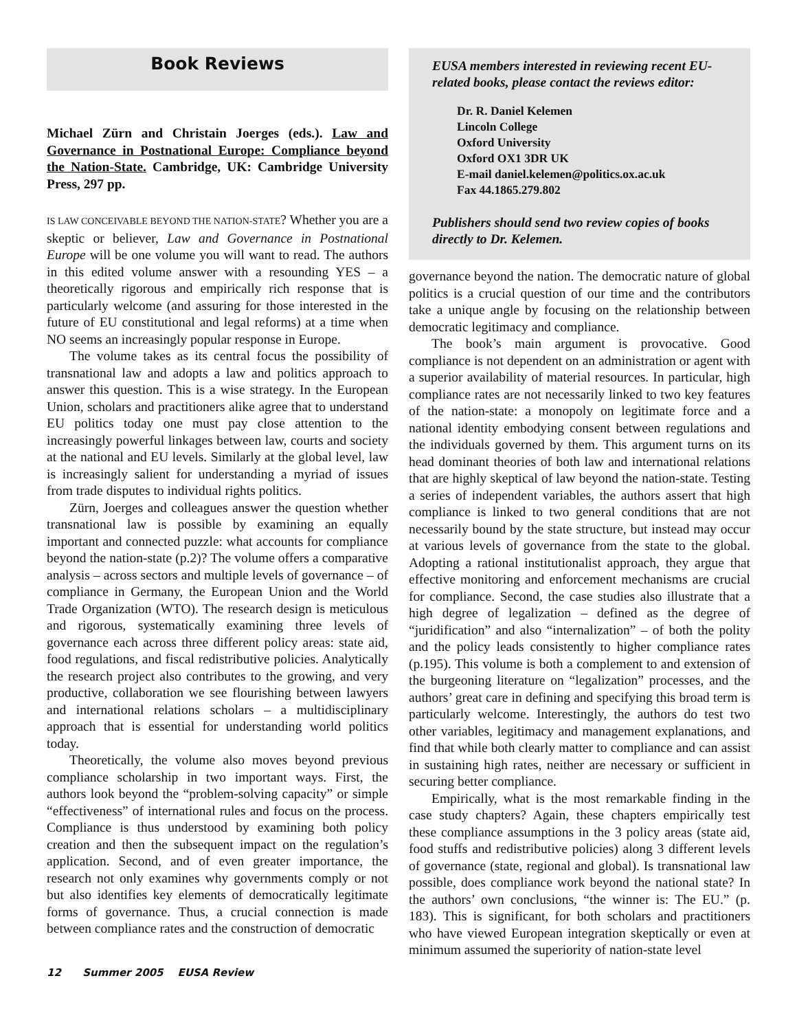Book Reviews
Michael Zürn and Christain Joerges (eds.). Law and Governance in Postnational Europe: Compliance beyond the Nation-State. Cambridge, UK: Cambridge University Press, 297 pp.
IS LAW CONCEIVABLE BEYOND THE NATION-STATE? Whether you are a skeptic or believer, Law and Governance in Postnational Europe will be one volume you will want to read. The authors in this edited volume answer with a resounding YES – a theoretically rigorous and empirically rich response that is particularly welcome (and assuring for those interested in the future of EU constitutional and legal reforms) at a time when NO seems an increasingly popular response in Europe.
The volume takes as its central focus the possibility of transnational law and adopts a law and politics approach to answer this question. This is a wise strategy. In the European Union, scholars and practitioners alike agree that to understand EU politics today one must pay close attention to the increasingly powerful linkages between law, courts and society at the national and EU levels. Similarly at the global level, law is increasingly salient for understanding a myriad of issues from trade disputes to individual rights politics.
Zürn, Joerges and colleagues answer the question whether transnational law is possible by examining an equally important and connected puzzle: what accounts for compliance beyond the nation-state (p.2)? The volume offers a comparative analysis – across sectors and multiple levels of governance – of compliance in Germany, the European Union and the World Trade Organization (WTO). The research design is meticulous and rigorous, systematically examining three levels of governance each across three different policy areas: state aid, food regulations, and fiscal redistributive policies. Analytically the research project also contributes to the growing, and very productive, collaboration we see flourishing between lawyers and international relations scholars – a multidisciplinary approach that is essential for understanding world politics today.
Theoretically, the volume also moves beyond previous compliance scholarship in two important ways. First, the authors look beyond the “problem-solving capacity” or simple “effectiveness” of international rules and focus on the process. Compliance is thus understood by examining both policy creation and then the subsequent impact on the regulation’s application. Second, and of even greater importance, the research not only examines why governments comply or not but also identifies key elements of democratically legitimate forms of governance. Thus, a crucial connection is made between compliance rates and the construction of democratic
EUSA members interested in reviewing recent EU-related books, please contact the reviews editor:
Dr. R. Daniel Kelemen
Lincoln College
Oxford University
Oxford OX1 3DR UK
E-mail daniel.kelemen@politics.ox.ac.uk
Fax 44.1865.279.802
Publishers should send two review copies of books directly to Dr. Kelemen.
governance beyond the nation. The democratic nature of global politics is a crucial question of our time and the contributors take a unique angle by focusing on the relationship between democratic legitimacy and compliance.
The book’s main argument is provocative. Good compliance is not dependent on an administration or agent with a superior availability of material resources. In particular, high compliance rates are not necessarily linked to two key features of the nation-state: a monopoly on legitimate force and a national identity embodying consent between regulations and the individuals governed by them. This argument turns on its head dominant theories of both law and international relations that are highly skeptical of law beyond the nation-state. Testing a series of independent variables, the authors assert that high compliance is linked to two general conditions that are not necessarily bound by the state structure, but instead may occur at various levels of governance from the state to the global. Adopting a rational institutionalist approach, they argue that effective monitoring and enforcement mechanisms are crucial for compliance. Second, the case studies also illustrate that a high degree of legalization – defined as the degree of “juridification” and also “internalization” – of both the polity and the policy leads consistently to higher compliance rates (p.195). This volume is both a complement to and extension of the burgeoning literature on “legalization” processes, and the authors’ great care in defining and specifying this broad term is particularly welcome. Interestingly, the authors do test two other variables, legitimacy and management explanations, and find that while both clearly matter to compliance and can assist in sustaining high rates, neither are necessary or sufficient in securing better compliance.
Empirically, what is the most remarkable finding in the case study chapters? Again, these chapters empirically test these compliance assumptions in the 3 policy areas (state aid, food stuffs and redistributive policies) along 3 different levels of governance (state, regional and global). Is transnational law possible, does compliance work beyond the national state? In the authors’ own conclusions, “the winner is: The EU.” (p. 183). This is significant, for both scholars and practitioners who have viewed European integration skeptically or even at minimum assumed the superiority of nation-state level
12 Summer 2005 EUSA Review